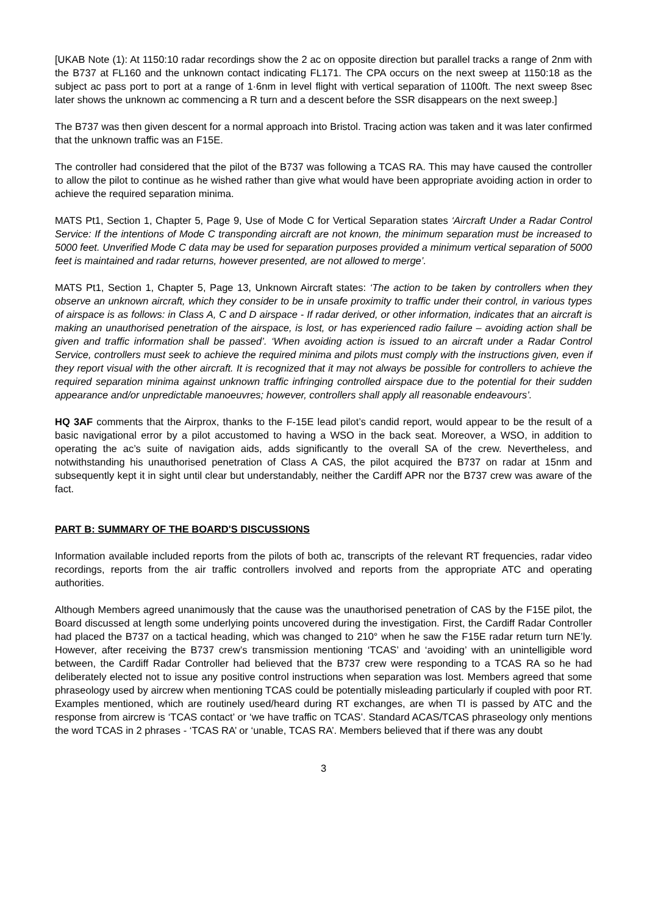[UKAB Note (1): At 1150:10 radar recordings show the 2 ac on opposite direction but parallel tracks a range of 2nm with the B737 at FL160 and the unknown contact indicating FL171. The CPA occurs on the next sweep at 1150:18 as the subject ac pass port to port at a range of 1·6nm in level flight with vertical separation of 1100ft. The next sweep 8sec later shows the unknown ac commencing a R turn and a descent before the SSR disappears on the next sweep.]
The B737 was then given descent for a normal approach into Bristol. Tracing action was taken and it was later confirmed that the unknown traffic was an F15E.
The controller had considered that the pilot of the B737 was following a TCAS RA. This may have caused the controller to allow the pilot to continue as he wished rather than give what would have been appropriate avoiding action in order to achieve the required separation minima.
MATS Pt1, Section 1, Chapter 5, Page 9, Use of Mode C for Vertical Separation states ‘Aircraft Under a Radar Control Service: If the intentions of Mode C transponding aircraft are not known, the minimum separation must be increased to 5000 feet. Unverified Mode C data may be used for separation purposes provided a minimum vertical separation of 5000 feet is maintained and radar returns, however presented, are not allowed to merge’.
MATS Pt1, Section 1, Chapter 5, Page 13, Unknown Aircraft states: ‘The action to be taken by controllers when they observe an unknown aircraft, which they consider to be in unsafe proximity to traffic under their control, in various types of airspace is as follows: in Class A, C and D airspace - If radar derived, or other information, indicates that an aircraft is making an unauthorised penetration of the airspace, is lost, or has experienced radio failure – avoiding action shall be given and traffic information shall be passed’. ‘When avoiding action is issued to an aircraft under a Radar Control Service, controllers must seek to achieve the required minima and pilots must comply with the instructions given, even if they report visual with the other aircraft. It is recognized that it may not always be possible for controllers to achieve the required separation minima against unknown traffic infringing controlled airspace due to the potential for their sudden appearance and/or unpredictable manoeuvres; however, controllers shall apply all reasonable endeavours’.
HQ 3AF comments that the Airprox, thanks to the F-15E lead pilot’s candid report, would appear to be the result of a basic navigational error by a pilot accustomed to having a WSO in the back seat. Moreover, a WSO, in addition to operating the ac’s suite of navigation aids, adds significantly to the overall SA of the crew. Nevertheless, and notwithstanding his unauthorised penetration of Class A CAS, the pilot acquired the B737 on radar at 15nm and subsequently kept it in sight until clear but understandably, neither the Cardiff APR nor the B737 crew was aware of the fact.
PART B: SUMMARY OF THE BOARD'S DISCUSSIONS
Information available included reports from the pilots of both ac, transcripts of the relevant RT frequencies, radar video recordings, reports from the air traffic controllers involved and reports from the appropriate ATC and operating authorities.
Although Members agreed unanimously that the cause was the unauthorised penetration of CAS by the F15E pilot, the Board discussed at length some underlying points uncovered during the investigation. First, the Cardiff Radar Controller had placed the B737 on a tactical heading, which was changed to 210° when he saw the F15E radar return turn NE’ly. However, after receiving the B737 crew’s transmission mentioning ‘TCAS’ and ‘avoiding’ with an unintelligible word between, the Cardiff Radar Controller had believed that the B737 crew were responding to a TCAS RA so he had deliberately elected not to issue any positive control instructions when separation was lost. Members agreed that some phraseology used by aircrew when mentioning TCAS could be potentially misleading particularly if coupled with poor RT. Examples mentioned, which are routinely used/heard during RT exchanges, are when TI is passed by ATC and the response from aircrew is ‘TCAS contact’ or ‘we have traffic on TCAS’. Standard ACAS/TCAS phraseology only mentions the word TCAS in 2 phrases - ‘TCAS RA’ or ‘unable, TCAS RA’. Members believed that if there was any doubt
3